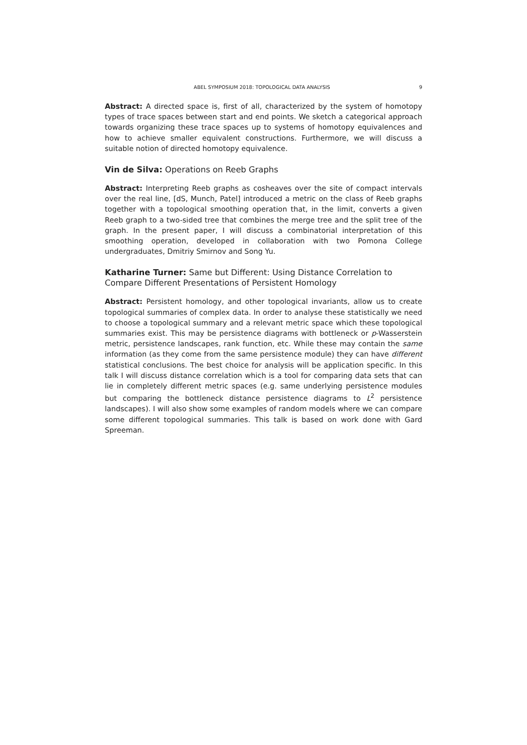ABEL SYMPOSIUM 2018: TOPOLOGICAL DATA ANALYSIS 9
Abstract: A directed space is, first of all, characterized by the system of homotopy types of trace spaces between start and end points. We sketch a categorical approach towards organizing these trace spaces up to systems of homotopy equivalences and how to achieve smaller equivalent constructions. Furthermore, we will discuss a suitable notion of directed homotopy equivalence.
Vin de Silva: Operations on Reeb Graphs
Abstract: Interpreting Reeb graphs as cosheaves over the site of compact intervals over the real line, [dS, Munch, Patel] introduced a metric on the class of Reeb graphs together with a topological smoothing operation that, in the limit, converts a given Reeb graph to a two-sided tree that combines the merge tree and the split tree of the graph. In the present paper, I will discuss a combinatorial interpretation of this smoothing operation, developed in collaboration with two Pomona College undergraduates, Dmitriy Smirnov and Song Yu.
Katharine Turner: Same but Different: Using Distance Correlation to Compare Different Presentations of Persistent Homology
Abstract: Persistent homology, and other topological invariants, allow us to create topological summaries of complex data. In order to analyse these statistically we need to choose a topological summary and a relevant metric space which these topological summaries exist. This may be persistence diagrams with bottleneck or p-Wasserstein metric, persistence landscapes, rank function, etc. While these may contain the same information (as they come from the same persistence module) they can have different statistical conclusions. The best choice for analysis will be application specific. In this talk I will discuss distance correlation which is a tool for comparing data sets that can lie in completely different metric spaces (e.g. same underlying persistence modules but comparing the bottleneck distance persistence diagrams to L<sup>2</sup> persistence landscapes). I will also show some examples of random models where we can compare some different topological summaries. This talk is based on work done with Gard Spreeman.